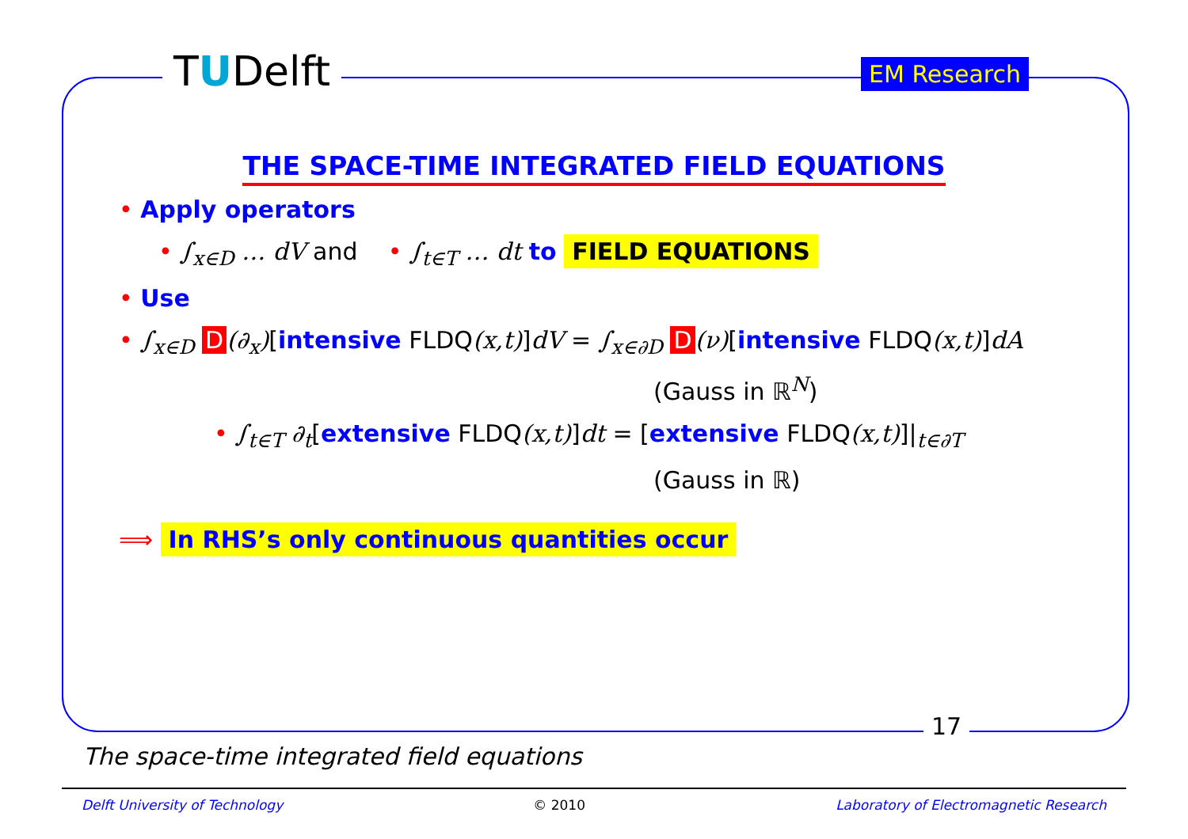TUDelft EM Research
THE SPACE-TIME INTEGRATED FIELD EQUATIONS
• Apply operators
• ∫<sub>x∈D</sub> … dV and • ∫<sub>t∈T</sub> … dt to FIELD EQUATIONS
• Use
• ∫<sub>x∈D</sub> D (∂<sub>x</sub>)[intensive FLDQ(x,t)]dV = ∫<sub>x∈∂D</sub> D (ν)[intensive FLDQ(x,t)]dA
(Gauss in ℝ<sup>N</sup>)
• ∫<sub>t∈T</sub> ∂<sub>t</sub>[extensive FLDQ(x,t)]dt = [extensive FLDQ(x,t)]|<sub>t∈∂T</sub>
(Gauss in ℝ)
⟹ In RHS’s only continuous quantities occur
17
The space-time integrated field equations
Delft University of Technology © 2010 Laboratory of Electromagnetic Research